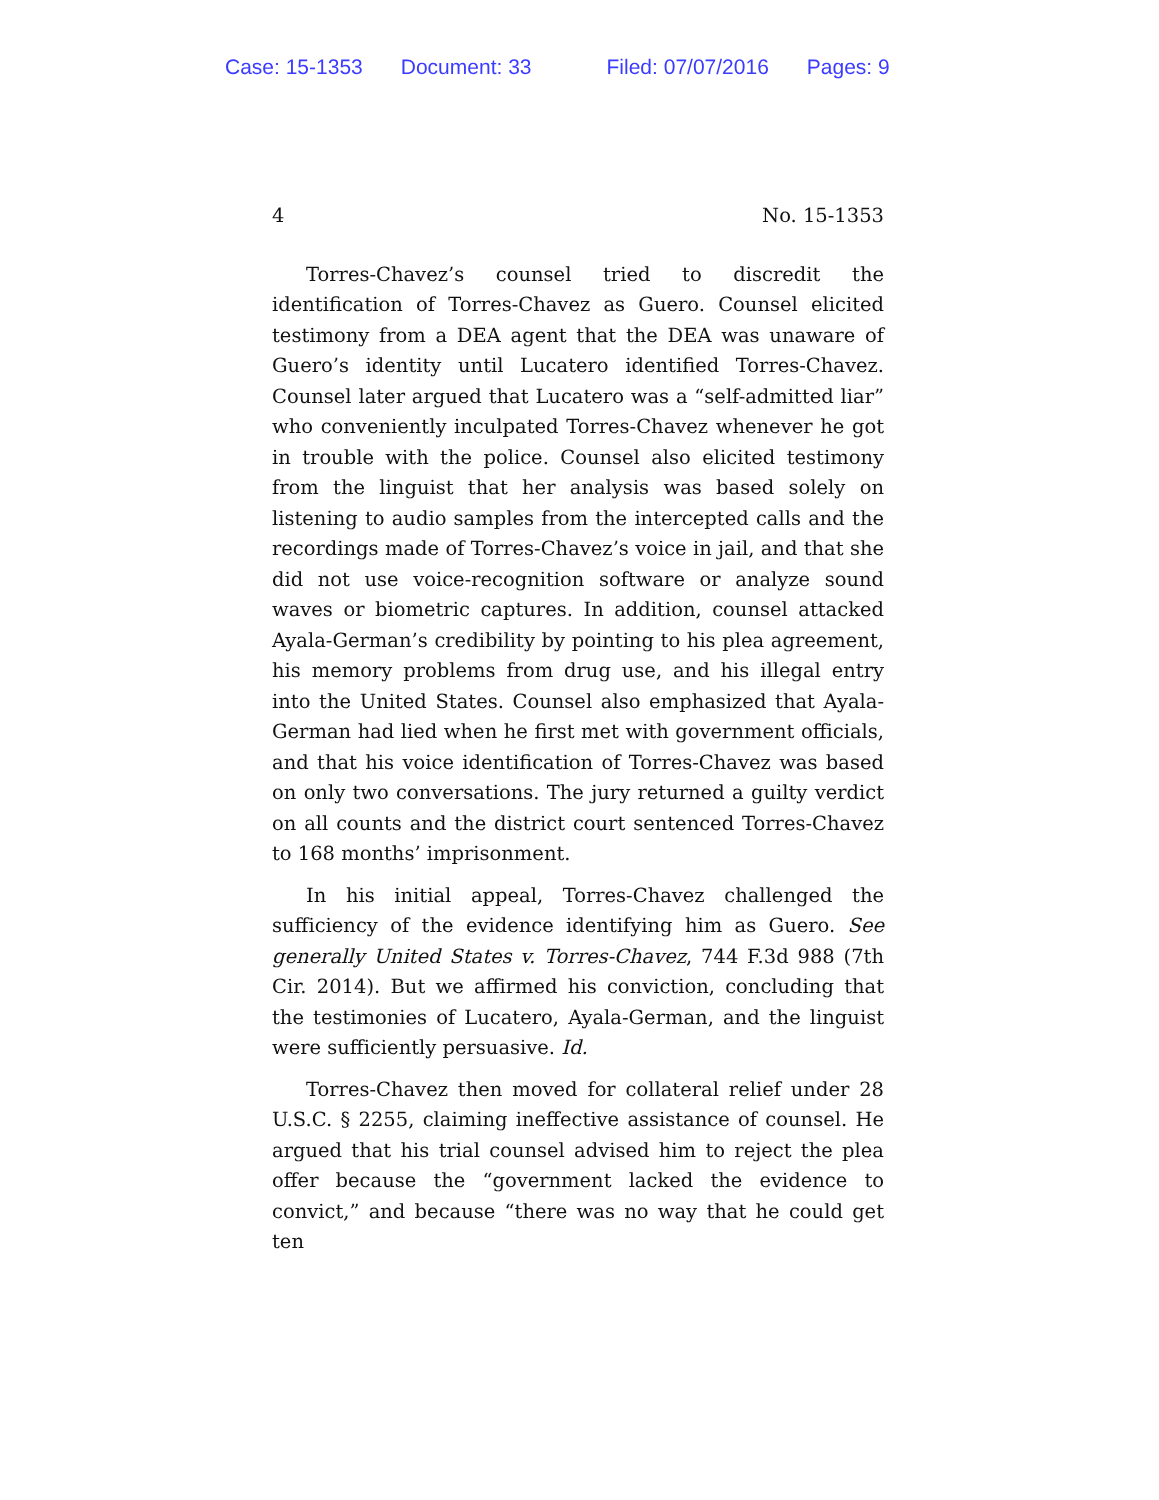Case: 15-1353 Document: 33 Filed: 07/07/2016 Pages: 9
4 No. 15-1353
Torres-Chavez’s counsel tried to discredit the identification of Torres-Chavez as Guero. Counsel elicited testimony from a DEA agent that the DEA was unaware of Guero’s identity until Lucatero identified Torres-Chavez. Counsel later argued that Lucatero was a “self-admitted liar” who conveniently inculpated Torres-Chavez whenever he got in trouble with the police. Counsel also elicited testimony from the linguist that her analysis was based solely on listening to audio samples from the intercepted calls and the recordings made of Torres-Chavez’s voice in jail, and that she did not use voice-recognition software or analyze sound waves or biometric captures. In addition, counsel attacked Ayala-German’s credibility by pointing to his plea agreement, his memory problems from drug use, and his illegal entry into the United States. Counsel also emphasized that Ayala-German had lied when he first met with government officials, and that his voice identification of Torres-Chavez was based on only two conversations. The jury returned a guilty verdict on all counts and the district court sentenced Torres-Chavez to 168 months’ imprisonment.
In his initial appeal, Torres-Chavez challenged the sufficiency of the evidence identifying him as Guero. See generally United States v. Torres-Chavez, 744 F.3d 988 (7th Cir. 2014). But we affirmed his conviction, concluding that the testimonies of Lucatero, Ayala-German, and the linguist were sufficiently persuasive. Id.
Torres-Chavez then moved for collateral relief under 28 U.S.C. § 2255, claiming ineffective assistance of counsel. He argued that his trial counsel advised him to reject the plea offer because the “government lacked the evidence to convict,” and because “there was no way that he could get ten